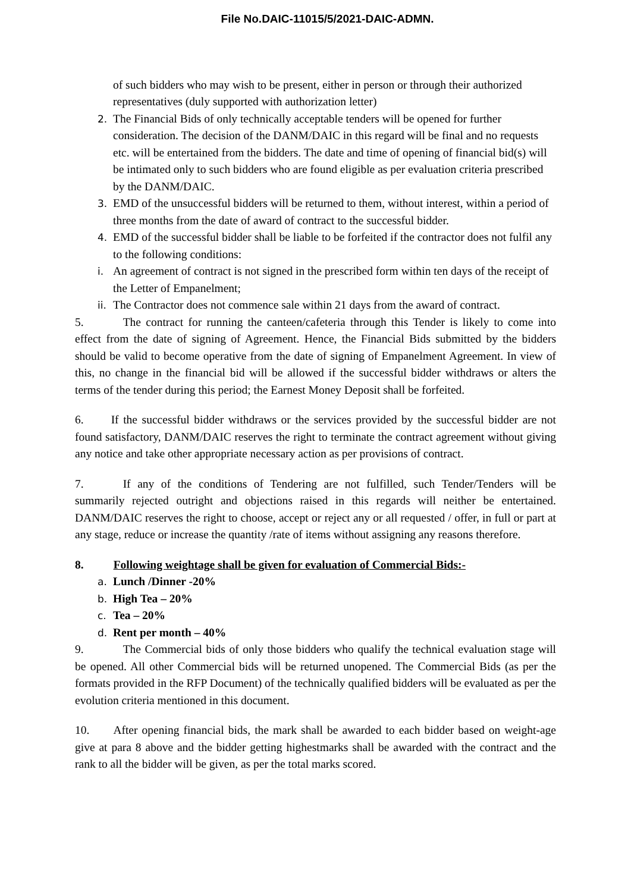File No.DAIC-11015/5/2021-DAIC-ADMN.
of such bidders who may wish to be present, either in person or through their authorized representatives (duly supported with authorization letter)
2. The Financial Bids of only technically acceptable tenders will be opened for further consideration. The decision of the DANM/DAIC in this regard will be final and no requests etc. will be entertained from the bidders. The date and time of opening of financial bid(s) will be intimated only to such bidders who are found eligible as per evaluation criteria prescribed by the DANM/DAIC.
3. EMD of the unsuccessful bidders will be returned to them, without interest, within a period of three months from the date of award of contract to the successful bidder.
4. EMD of the successful bidder shall be liable to be forfeited if the contractor does not fulfil any to the following conditions:
i. An agreement of contract is not signed in the prescribed form within ten days of the receipt of the Letter of Empanelment;
ii. The Contractor does not commence sale within 21 days from the award of contract.
5. The contract for running the canteen/cafeteria through this Tender is likely to come into effect from the date of signing of Agreement. Hence, the Financial Bids submitted by the bidders should be valid to become operative from the date of signing of Empanelment Agreement. In view of this, no change in the financial bid will be allowed if the successful bidder withdraws or alters the terms of the tender during this period; the Earnest Money Deposit shall be forfeited.
6. If the successful bidder withdraws or the services provided by the successful bidder are not found satisfactory, DANM/DAIC reserves the right to terminate the contract agreement without giving any notice and take other appropriate necessary action as per provisions of contract.
7. If any of the conditions of Tendering are not fulfilled, such Tender/Tenders will be summarily rejected outright and objections raised in this regards will neither be entertained. DANM/DAIC reserves the right to choose, accept or reject any or all requested / offer, in full or part at any stage, reduce or increase the quantity /rate of items without assigning any reasons therefore.
8. Following weightage shall be given for evaluation of Commercial Bids:-
a. Lunch /Dinner -20%
b. High Tea – 20%
c. Tea – 20%
d. Rent per month – 40%
9. The Commercial bids of only those bidders who qualify the technical evaluation stage will be opened. All other Commercial bids will be returned unopened. The Commercial Bids (as per the formats provided in the RFP Document) of the technically qualified bidders will be evaluated as per the evolution criteria mentioned in this document.
10. After opening financial bids, the mark shall be awarded to each bidder based on weight-age give at para 8 above and the bidder getting highestmarks shall be awarded with the contract and the rank to all the bidder will be given, as per the total marks scored.